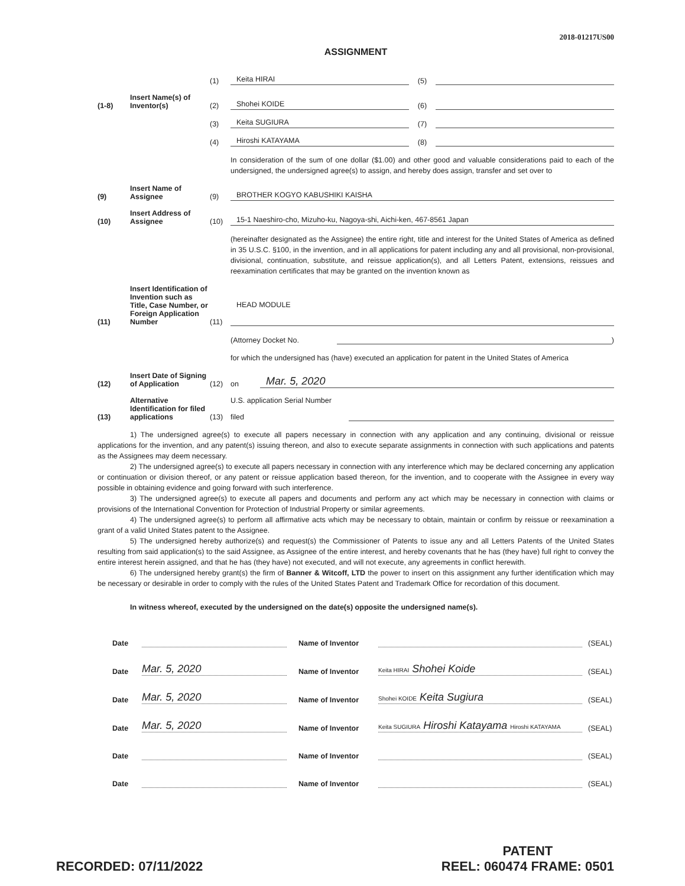2018-01217US00
ASSIGNMENT
(1) Keita HIRAI (5)
(1-8) Insert Name(s) of Inventor(s) (2) Shohei KOIDE (6)
(3) Keita SUGIURA (7)
(4) Hiroshi KATAYAMA (8)
In consideration of the sum of one dollar ($1.00) and other good and valuable considerations paid to each of the undersigned, the undersigned agree(s) to assign, and hereby does assign, transfer and set over to
(9) Insert Name of Assignee (9) BROTHER KOGYO KABUSHIKI KAISHA
(10) Insert Address of Assignee (10) 15-1 Naeshiro-cho, Mizuho-ku, Nagoya-shi, Aichi-ken, 467-8561 Japan
(hereinafter designated as the Assignee) the entire right, title and interest for the United States of America as defined in 35 U.S.C. §100, in the invention, and in all applications for patent including any and all provisional, non-provisional, divisional, continuation, substitute, and reissue application(s), and all Letters Patent, extensions, reissues and reexamination certificates that may be granted on the invention known as
(11) Insert Identification of Invention such as Title, Case Number, or Foreign Application Number (11) HEAD MODULE
(Attorney Docket No. )
for which the undersigned has (have) executed an application for patent in the United States of America
(12) Insert Date of Signing of Application (12) on Mar. 5, 2020
(13) Alternative Identification for filed applications (13) U.S. application Serial Number
filed
1) The undersigned agree(s) to execute all papers necessary in connection with any application and any continuing, divisional or reissue applications for the invention, and any patent(s) issuing thereon, and also to execute separate assignments in connection with such applications and patents as the Assignees may deem necessary.
2) The undersigned agree(s) to execute all papers necessary in connection with any interference which may be declared concerning any application or continuation or division thereof, or any patent or reissue application based thereon, for the invention, and to cooperate with the Assignee in every way possible in obtaining evidence and going forward with such interference.
3) The undersigned agree(s) to execute all papers and documents and perform any act which may be necessary in connection with claims or provisions of the International Convention for Protection of Industrial Property or similar agreements.
4) The undersigned agree(s) to perform all affirmative acts which may be necessary to obtain, maintain or confirm by reissue or reexamination a grant of a valid United States patent to the Assignee.
5) The undersigned hereby authorize(s) and request(s) the Commissioner of Patents to issue any and all Letters Patents of the United States resulting from said application(s) to the said Assignee, as Assignee of the entire interest, and hereby covenants that he has (they have) full right to convey the entire interest herein assigned, and that he has (they have) not executed, and will not execute, any agreements in conflict herewith.
6) The undersigned hereby grant(s) the firm of Banner & Witcoff, LTD the power to insert on this assignment any further identification which may be necessary or desirable in order to comply with the rules of the United States Patent and Trademark Office for recordation of this document.
In witness whereof, executed by the undersigned on the date(s) opposite the undersigned name(s).
Date Name of Inventor (SEAL)
Date Mar. 5, 2020 Name of Inventor Keita HIRAI Shohei Koide (SEAL)
Date Mar. 5, 2020 Name of Inventor Shohei KOIDE Keita Sugiura (SEAL)
Date Mar. 5, 2020 Name of Inventor Keita SUGIURA Hiroshi Katayama Hiroshi KATAYAMA (SEAL)
Date Name of Inventor (SEAL)
Date Name of Inventor (SEAL)
RECORDED: 07/11/2022 PATENT
REEL: 060474 FRAME: 0501